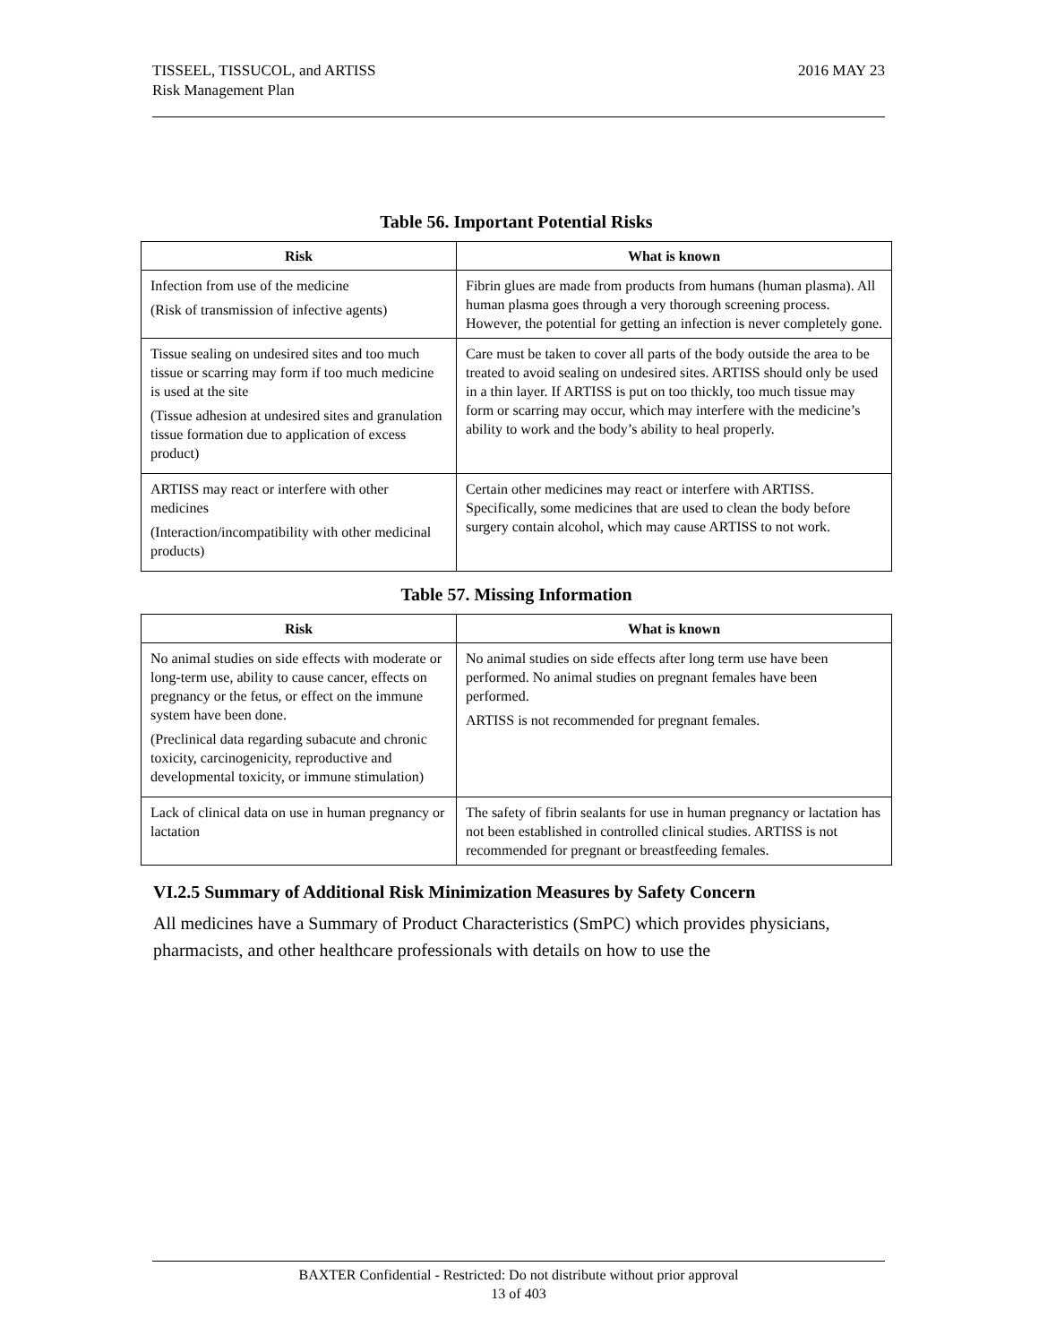TISSEEL, TISSUCOL, and ARTISS
Risk Management Plan
2016 MAY 23
Table 56. Important Potential Risks
| Risk | What is known |
| --- | --- |
| Infection from use of the medicine (Risk of transmission of infective agents) | Fibrin glues are made from products from humans (human plasma). All human plasma goes through a very thorough screening process. However, the potential for getting an infection is never completely gone. |
| Tissue sealing on undesired sites and too much tissue or scarring may form if too much medicine is used at the site (Tissue adhesion at undesired sites and granulation tissue formation due to application of excess product) | Care must be taken to cover all parts of the body outside the area to be treated to avoid sealing on undesired sites. ARTISS should only be used in a thin layer. If ARTISS is put on too thickly, too much tissue may form or scarring may occur, which may interfere with the medicine’s ability to work and the body’s ability to heal properly. |
| ARTISS may react or interfere with other medicines (Interaction/incompatibility with other medicinal products) | Certain other medicines may react or interfere with ARTISS. Specifically, some medicines that are used to clean the body before surgery contain alcohol, which may cause ARTISS to not work. |
Table 57. Missing Information
| Risk | What is known |
| --- | --- |
| No animal studies on side effects with moderate or long-term use, ability to cause cancer, effects on pregnancy or the fetus, or effect on the immune system have been done. (Preclinical data regarding subacute and chronic toxicity, carcinogenicity, reproductive and developmental toxicity, or immune stimulation) | No animal studies on side effects after long term use have been performed. No animal studies on pregnant females have been performed. ARTISS is not recommended for pregnant females. |
| Lack of clinical data on use in human pregnancy or lactation | The safety of fibrin sealants for use in human pregnancy or lactation has not been established in controlled clinical studies. ARTISS is not recommended for pregnant or breastfeeding females. |
VI.2.5 Summary of Additional Risk Minimization Measures by Safety Concern
All medicines have a Summary of Product Characteristics (SmPC) which provides physicians, pharmacists, and other healthcare professionals with details on how to use the
BAXTER Confidential - Restricted: Do not distribute without prior approval
13 of 403